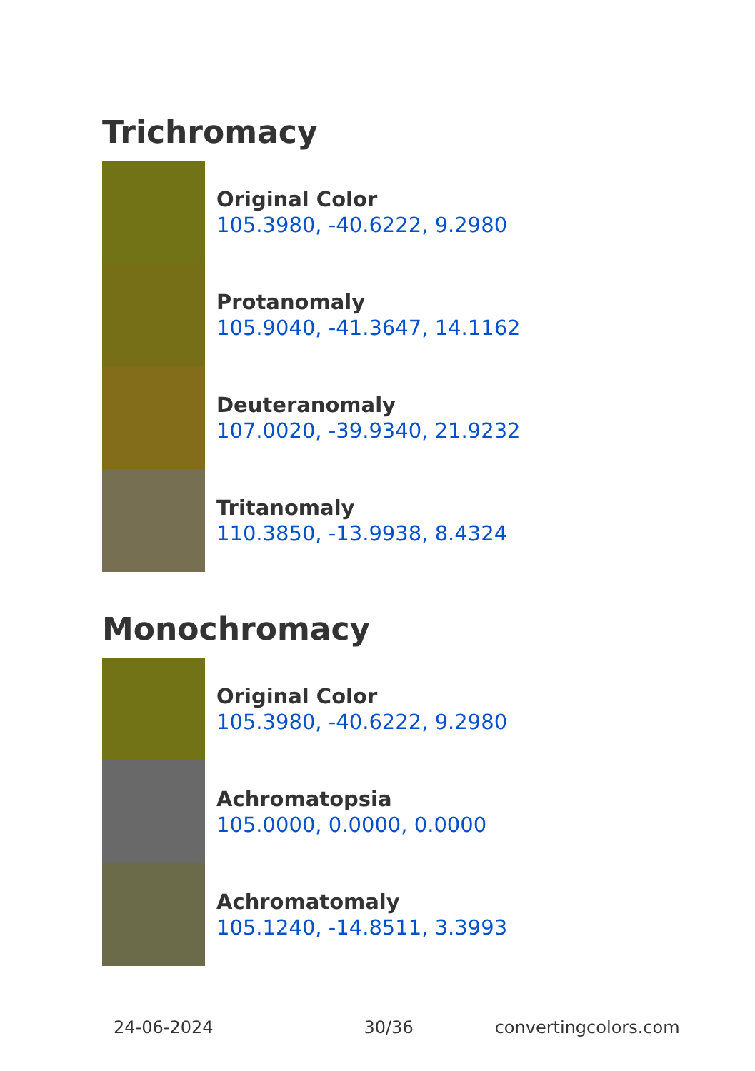Trichromacy
Original Color
105.3980, -40.6222, 9.2980
Protanomaly
105.9040, -41.3647, 14.1162
Deuteranomaly
107.0020, -39.9340, 21.9232
Tritanomaly
110.3850, -13.9938, 8.4324
Monochromacy
Original Color
105.3980, -40.6222, 9.2980
Achromatopsia
105.0000, 0.0000, 0.0000
Achromatomaly
105.1240, -14.8511, 3.3993
24-06-2024 30/36 convertingcolors.com